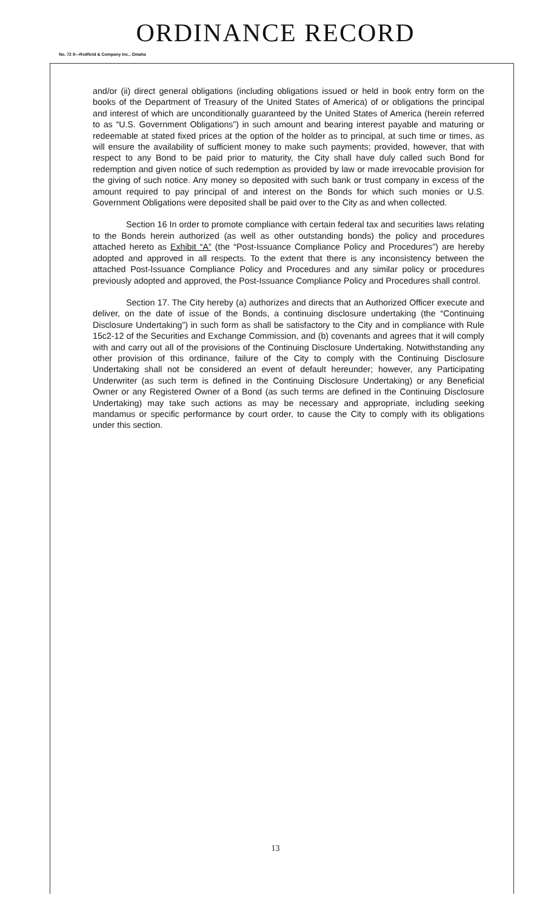ORDINANCE RECORD
No. 72 8—Redfield & Company Inc., Omaha
and/or (ii) direct general obligations (including obligations issued or held in book entry form on the books of the Department of Treasury of the United States of America) of or obligations the principal and interest of which are unconditionally guaranteed by the United States of America (herein referred to as “U.S. Government Obligations”) in such amount and bearing interest payable and maturing or redeemable at stated fixed prices at the option of the holder as to principal, at such time or times, as will ensure the availability of sufficient money to make such payments; provided, however, that with respect to any Bond to be paid prior to maturity, the City shall have duly called such Bond for redemption and given notice of such redemption as provided by law or made irrevocable provision for the giving of such notice. Any money so deposited with such bank or trust company in excess of the amount required to pay principal of and interest on the Bonds for which such monies or U.S. Government Obligations were deposited shall be paid over to the City as and when collected.
Section 16 In order to promote compliance with certain federal tax and securities laws relating to the Bonds herein authorized (as well as other outstanding bonds) the policy and procedures attached hereto as Exhibit “A” (the “Post-Issuance Compliance Policy and Procedures”) are hereby adopted and approved in all respects. To the extent that there is any inconsistency between the attached Post-Issuance Compliance Policy and Procedures and any similar policy or procedures previously adopted and approved, the Post-Issuance Compliance Policy and Procedures shall control.
Section 17. The City hereby (a) authorizes and directs that an Authorized Officer execute and deliver, on the date of issue of the Bonds, a continuing disclosure undertaking (the “Continuing Disclosure Undertaking”) in such form as shall be satisfactory to the City and in compliance with Rule 15c2-12 of the Securities and Exchange Commission, and (b) covenants and agrees that it will comply with and carry out all of the provisions of the Continuing Disclosure Undertaking. Notwithstanding any other provision of this ordinance, failure of the City to comply with the Continuing Disclosure Undertaking shall not be considered an event of default hereunder; however, any Participating Underwriter (as such term is defined in the Continuing Disclosure Undertaking) or any Beneficial Owner or any Registered Owner of a Bond (as such terms are defined in the Continuing Disclosure Undertaking) may take such actions as may be necessary and appropriate, including seeking mandamus or specific performance by court order, to cause the City to comply with its obligations under this section.
13